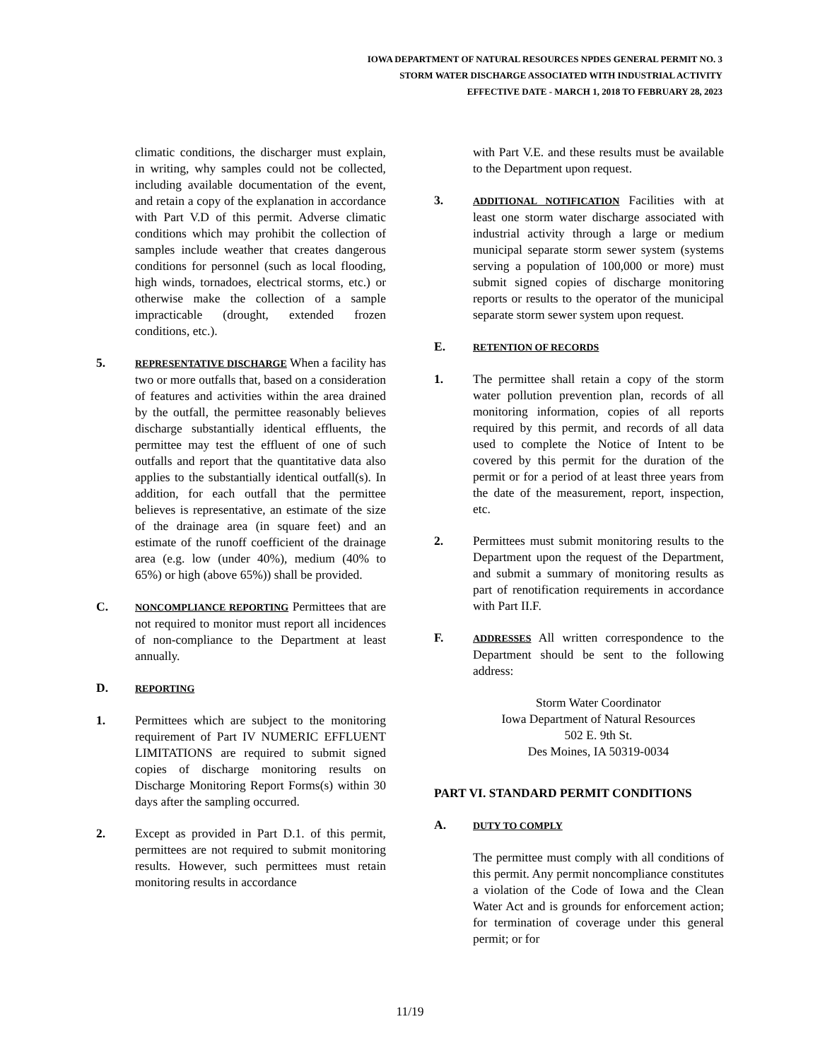IOWA DEPARTMENT OF NATURAL RESOURCES NPDES GENERAL PERMIT NO. 3
STORM WATER DISCHARGE ASSOCIATED WITH INDUSTRIAL ACTIVITY
EFFECTIVE DATE - MARCH 1, 2018 TO FEBRUARY 28, 2023
climatic conditions, the discharger must explain, in writing, why samples could not be collected, including available documentation of the event, and retain a copy of the explanation in accordance with Part V.D of this permit. Adverse climatic conditions which may prohibit the collection of samples include weather that creates dangerous conditions for personnel (such as local flooding, high winds, tornadoes, electrical storms, etc.) or otherwise make the collection of a sample impracticable (drought, extended frozen conditions, etc.).
5.
REPRESENTATIVE DISCHARGE When a facility has two or more outfalls that, based on a consideration of features and activities within the area drained by the outfall, the permittee reasonably believes discharge substantially identical effluents, the permittee may test the effluent of one of such outfalls and report that the quantitative data also applies to the substantially identical outfall(s). In addition, for each outfall that the permittee believes is representative, an estimate of the size of the drainage area (in square feet) and an estimate of the runoff coefficient of the drainage area (e.g. low (under 40%), medium (40% to 65%) or high (above 65%)) shall be provided.
C.
NONCOMPLIANCE REPORTING Permittees that are not required to monitor must report all incidences of non-compliance to the Department at least annually.
D.
REPORTING
1. Permittees which are subject to the monitoring requirement of Part IV NUMERIC EFFLUENT LIMITATIONS are required to submit signed copies of discharge monitoring results on Discharge Monitoring Report Forms(s) within 30 days after the sampling occurred.
2. Except as provided in Part D.1. of this permit, permittees are not required to submit monitoring results. However, such permittees must retain monitoring results in accordance
with Part V.E. and these results must be available to the Department upon request.
3.
ADDITIONAL NOTIFICATION Facilities with at least one storm water discharge associated with industrial activity through a large or medium municipal separate storm sewer system (systems serving a population of 100,000 or more) must submit signed copies of discharge monitoring reports or results to the operator of the municipal separate storm sewer system upon request.
E.
RETENTION OF RECORDS
1. The permittee shall retain a copy of the storm water pollution prevention plan, records of all monitoring information, copies of all reports required by this permit, and records of all data used to complete the Notice of Intent to be covered by this permit for the duration of the permit or for a period of at least three years from the date of the measurement, report, inspection, etc.
2. Permittees must submit monitoring results to the Department upon the request of the Department, and submit a summary of monitoring results as part of renotification requirements in accordance with Part II.F.
F.
ADDRESSES All written correspondence to the Department should be sent to the following address:
Storm Water Coordinator
Iowa Department of Natural Resources
502 E. 9th St.
Des Moines, IA 50319-0034
PART VI. STANDARD PERMIT CONDITIONS
A.
DUTY TO COMPLY
The permittee must comply with all conditions of this permit. Any permit noncompliance constitutes a violation of the Code of Iowa and the Clean Water Act and is grounds for enforcement action; for termination of coverage under this general permit; or for
11/19